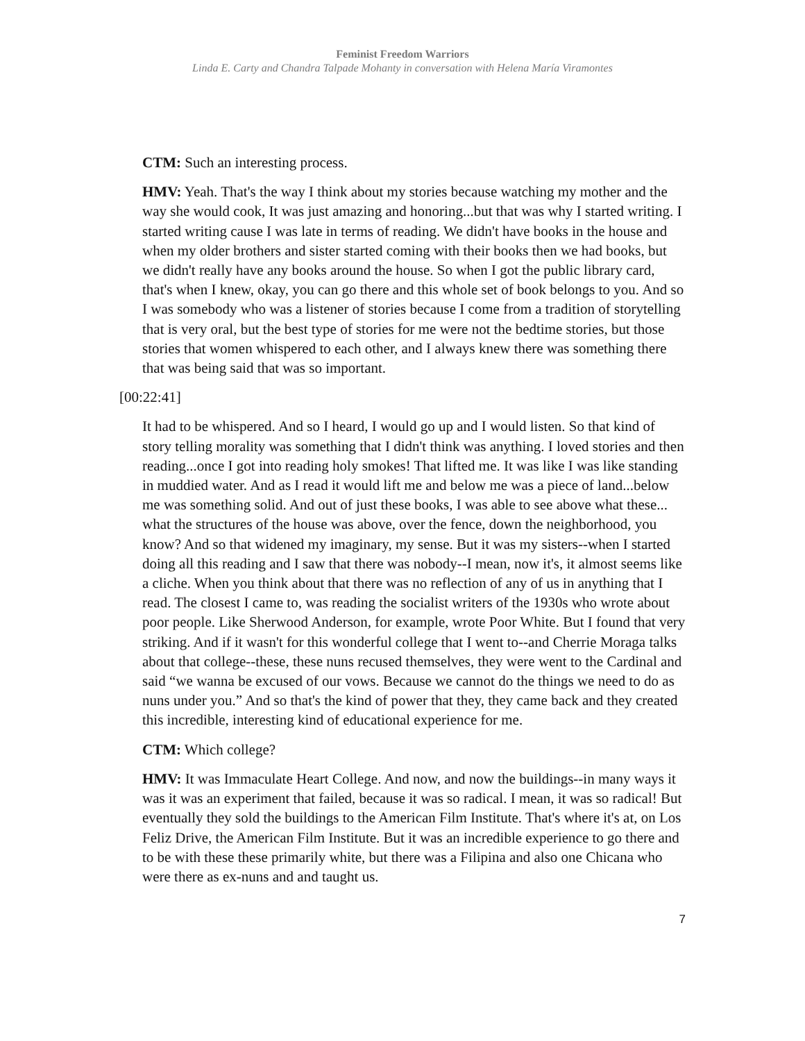Feminist Freedom Warriors
Linda E. Carty and Chandra Talpade Mohanty in conversation with Helena María Viramontes
CTM: Such an interesting process.
HMV: Yeah. That's the way I think about my stories because watching my mother and the way she would cook, It was just amazing and honoring...but that was why I started writing. I started writing cause I was late in terms of reading. We didn't have books in the house and when my older brothers and sister started coming with their books then we had books, but we didn't really have any books around the house. So when I got the public library card, that's when I knew, okay, you can go there and this whole set of book belongs to you. And so I was somebody who was a listener of stories because I come from a tradition of storytelling that is very oral, but the best type of stories for me were not the bedtime stories, but those stories that women whispered to each other, and I always knew there was something there that was being said that was so important.
[00:22:41]
It had to be whispered. And so I heard, I would go up and I would listen. So that kind of story telling morality was something that I didn't think was anything. I loved stories and then reading...once I got into reading holy smokes! That lifted me. It was like I was like standing in muddied water. And as I read it would lift me and below me was a piece of land...below me was something solid. And out of just these books, I was able to see above what these... what the structures of the house was above, over the fence, down the neighborhood, you know? And so that widened my imaginary, my sense. But it was my sisters--when I started doing all this reading and I saw that there was nobody--I mean, now it's, it almost seems like a cliche. When you think about that there was no reflection of any of us in anything that I read. The closest I came to, was reading the socialist writers of the 1930s who wrote about poor people. Like Sherwood Anderson, for example, wrote Poor White. But I found that very striking. And if it wasn't for this wonderful college that I went to--and Cherrie Moraga talks about that college--these, these nuns recused themselves, they were went to the Cardinal and said “we wanna be excused of our vows. Because we cannot do the things we need to do as nuns under you.” And so that's the kind of power that they, they came back and they created this incredible, interesting kind of educational experience for me.
CTM: Which college?
HMV: It was Immaculate Heart College. And now, and now the buildings--in many ways it was it was an experiment that failed, because it was so radical. I mean, it was so radical! But eventually they sold the buildings to the American Film Institute. That's where it's at, on Los Feliz Drive, the American Film Institute. But it was an incredible experience to go there and to be with these these primarily white, but there was a Filipina and also one Chicana who were there as ex-nuns and and taught us.
7